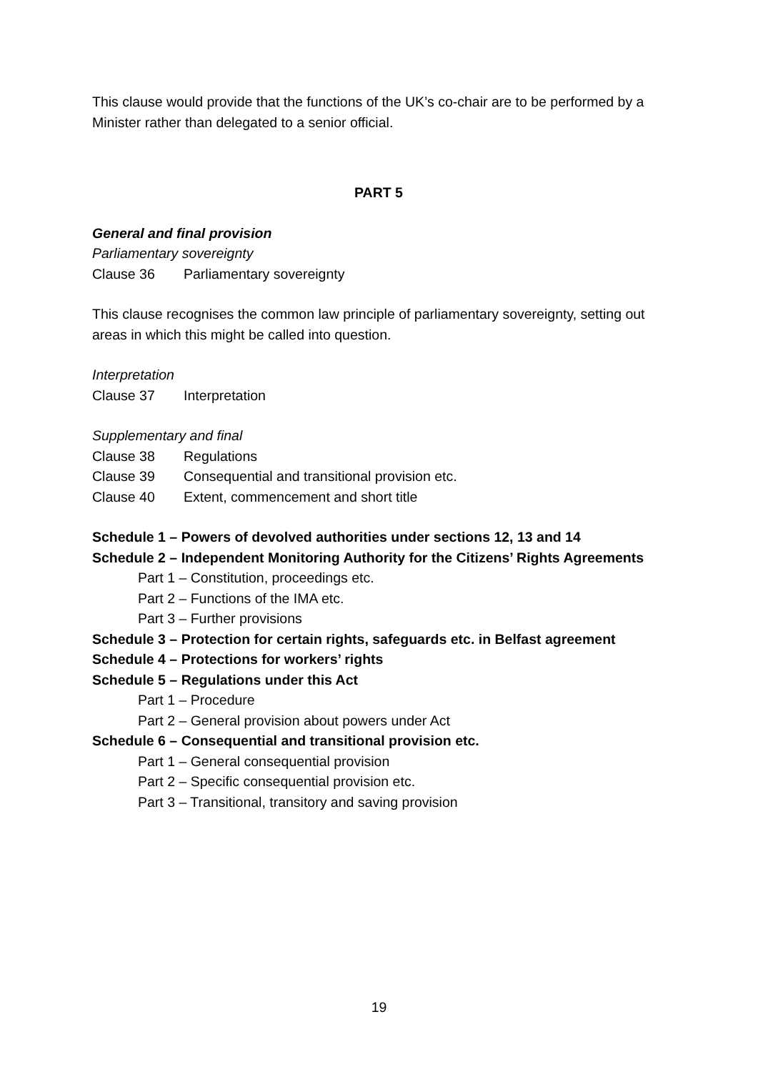This clause would provide that the functions of the UK’s co-chair are to be performed by a Minister rather than delegated to a senior official.
PART 5
General and final provision
Parliamentary sovereignty
Clause 36 Parliamentary sovereignty
This clause recognises the common law principle of parliamentary sovereignty, setting out areas in which this might be called into question.
Interpretation
Clause 37 Interpretation
Supplementary and final
Clause 38 Regulations
Clause 39 Consequential and transitional provision etc.
Clause 40 Extent, commencement and short title
Schedule 1 – Powers of devolved authorities under sections 12, 13 and 14
Schedule 2 – Independent Monitoring Authority for the Citizens’ Rights Agreements
Part 1 – Constitution, proceedings etc.
Part 2 – Functions of the IMA etc.
Part 3 – Further provisions
Schedule 3 – Protection for certain rights, safeguards etc. in Belfast agreement
Schedule 4 – Protections for workers’ rights
Schedule 5 – Regulations under this Act
Part 1 – Procedure
Part 2 – General provision about powers under Act
Schedule 6 – Consequential and transitional provision etc.
Part 1 – General consequential provision
Part 2 – Specific consequential provision etc.
Part 3 – Transitional, transitory and saving provision
19